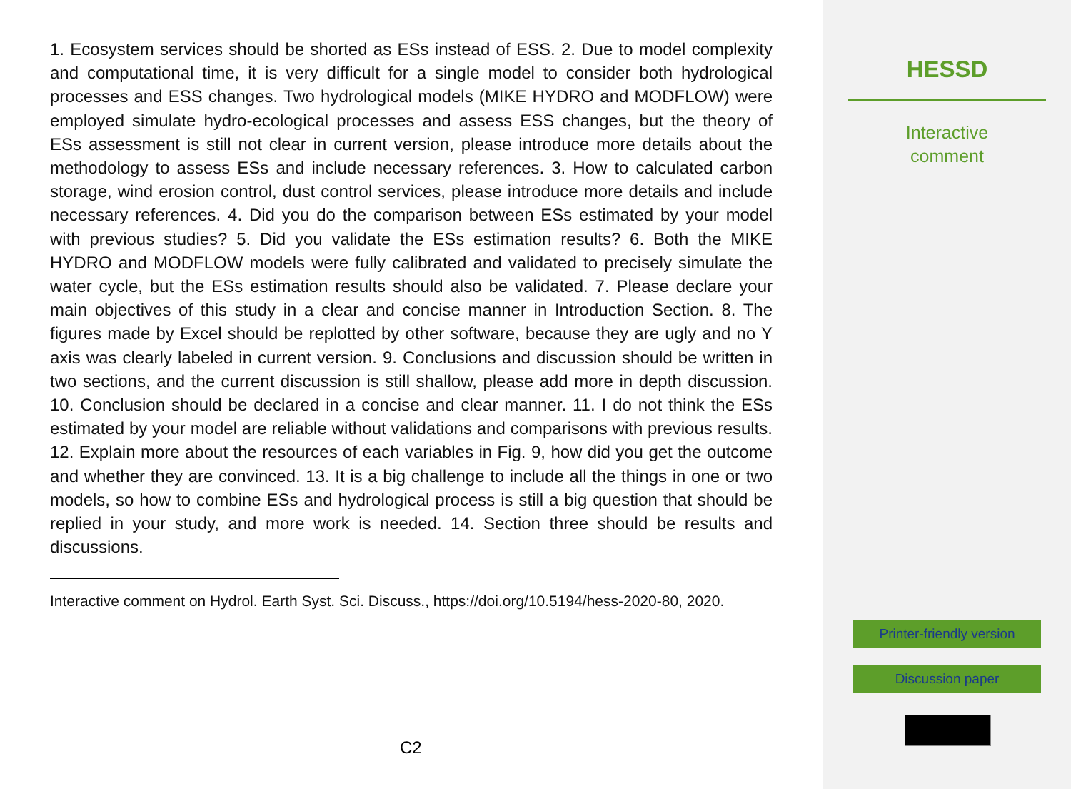1. Ecosystem services should be shorted as ESs instead of ESS. 2. Due to model complexity and computational time, it is very difficult for a single model to consider both hydrological processes and ESS changes. Two hydrological models (MIKE HYDRO and MODFLOW) were employed simulate hydro-ecological processes and assess ESS changes, but the theory of ESs assessment is still not clear in current version, please introduce more details about the methodology to assess ESs and include necessary references. 3. How to calculated carbon storage, wind erosion control, dust control services, please introduce more details and include necessary references. 4. Did you do the comparison between ESs estimated by your model with previous studies? 5. Did you validate the ESs estimation results? 6. Both the MIKE HYDRO and MODFLOW models were fully calibrated and validated to precisely simulate the water cycle, but the ESs estimation results should also be validated. 7. Please declare your main objectives of this study in a clear and concise manner in Introduction Section. 8. The figures made by Excel should be replotted by other software, because they are ugly and no Y axis was clearly labeled in current version. 9. Conclusions and discussion should be written in two sections, and the current discussion is still shallow, please add more in depth discussion. 10. Conclusion should be declared in a concise and clear manner. 11. I do not think the ESs estimated by your model are reliable without validations and comparisons with previous results. 12. Explain more about the resources of each variables in Fig. 9, how did you get the outcome and whether they are convinced. 13. It is a big challenge to include all the things in one or two models, so how to combine ESs and hydrological process is still a big question that should be replied in your study, and more work is needed. 14. Section three should be results and discussions.
Interactive comment on Hydrol. Earth Syst. Sci. Discuss., https://doi.org/10.5194/hess-2020-80, 2020.
C2
HESSD
Interactive
comment
Printer-friendly version
Discussion paper